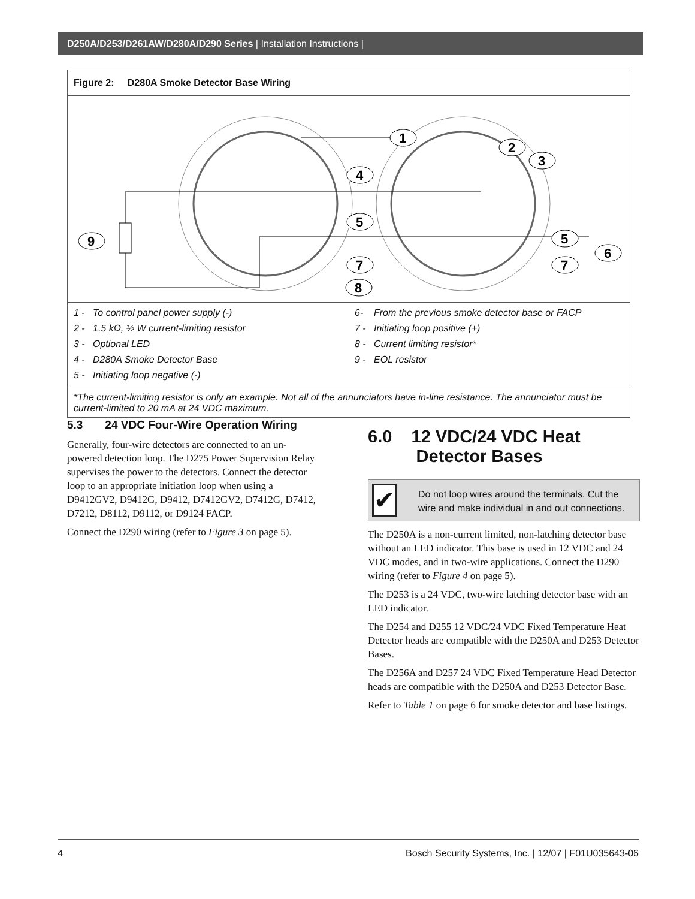D250A/D253/D261AW/D280A/D290 Series | Installation Instructions |
Figure 2: D280A Smoke Detector Base Wiring
1
2
3
4
5
5
6
7
7
8
9
1 - To control panel power supply (-)
2 - 1.5 kΩ, ½ W current-limiting resistor
3 - Optional LED
4 - D280A Smoke Detector Base
5 - Initiating loop negative (-)
6- From the previous smoke detector base or FACP
7 - Initiating loop positive (+)
8 - Current limiting resistor*
9 - EOL resistor
*The current-limiting resistor is only an example. Not all of the annunciators have in-line resistance. The annunciator must be current-limited to 20 mA at 24 VDC maximum.
5.3 24 VDC Four-Wire Operation Wiring
Generally, four-wire detectors are connected to an un-powered detection loop. The D275 Power Supervision Relay supervises the power to the detectors. Connect the detector loop to an appropriate initiation loop when using a D9412GV2, D9412G, D9412, D7412GV2, D7412G, D7412, D7212, D8112, D9112, or D9124 FACP.
Connect the D290 wiring (refer to Figure 3 on page 5).
6.0 12 VDC/24 VDC Heat
Detector Bases
✔
Do not loop wires around the terminals. Cut the wire and make individual in and out connections.
The D250A is a non-current limited, non-latching detector base without an LED indicator. This base is used in 12 VDC and 24 VDC modes, and in two-wire applications. Connect the D290 wiring (refer to Figure 4 on page 5).
The D253 is a 24 VDC, two-wire latching detector base with an LED indicator.
The D254 and D255 12 VDC/24 VDC Fixed Temperature Heat Detector heads are compatible with the D250A and D253 Detector Bases.
The D256A and D257 24 VDC Fixed Temperature Head Detector heads are compatible with the D250A and D253 Detector Base.
Refer to Table 1 on page 6 for smoke detector and base listings.
4 Bosch Security Systems, Inc. | 12/07 | F01U035643-06